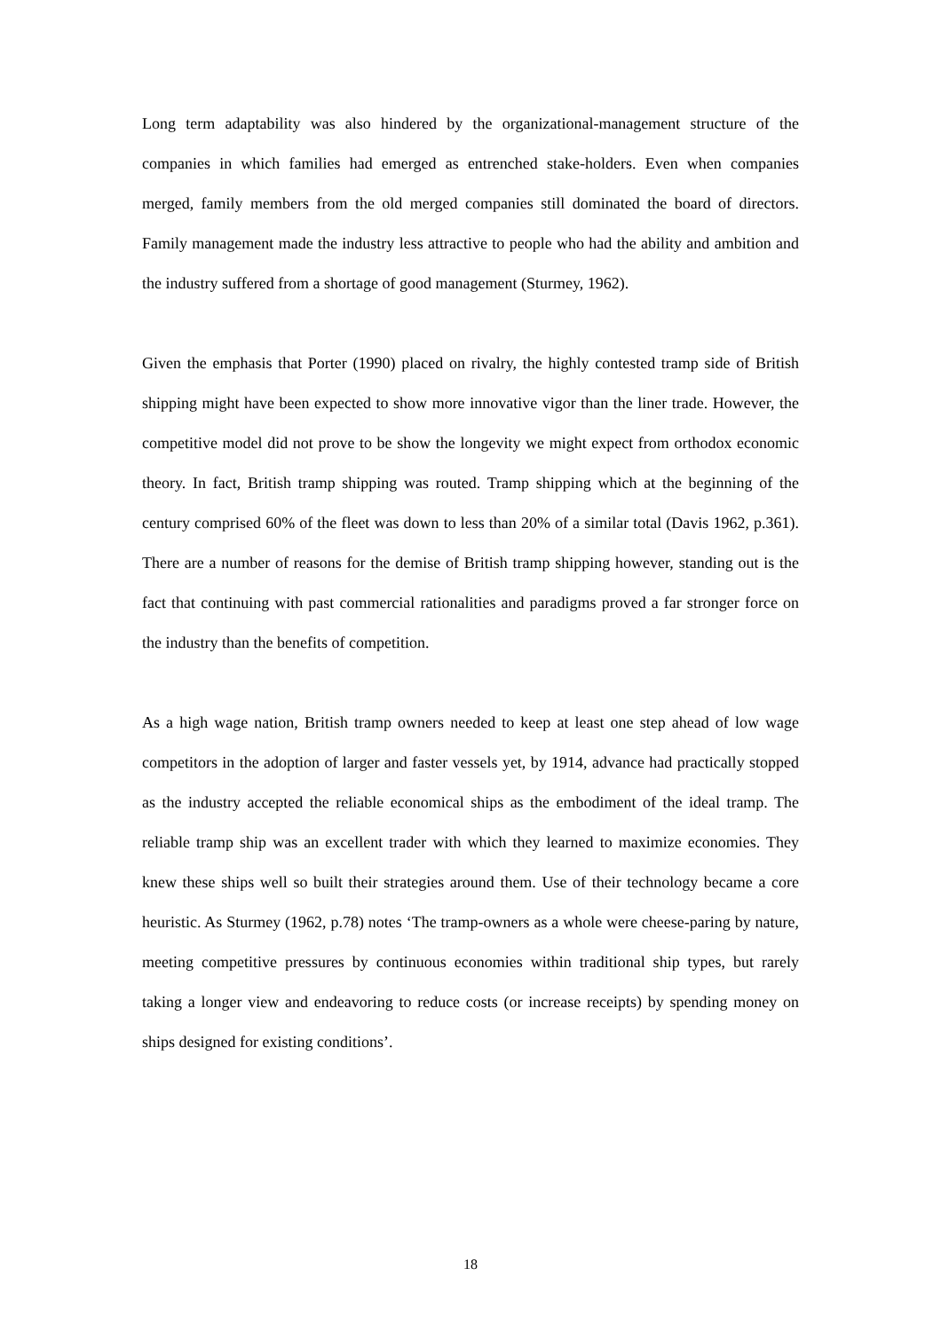Long term adaptability was also hindered by the organizational-management structure of the companies in which families had emerged as entrenched stake-holders. Even when companies merged, family members from the old merged companies still dominated the board of directors. Family management made the industry less attractive to people who had the ability and ambition and the industry suffered from a shortage of good management (Sturmey, 1962).
Given the emphasis that Porter (1990) placed on rivalry, the highly contested tramp side of British shipping might have been expected to show more innovative vigor than the liner trade. However, the competitive model did not prove to be show the longevity we might expect from orthodox economic theory. In fact, British tramp shipping was routed. Tramp shipping which at the beginning of the century comprised 60% of the fleet was down to less than 20% of a similar total (Davis 1962, p.361). There are a number of reasons for the demise of British tramp shipping however, standing out is the fact that continuing with past commercial rationalities and paradigms proved a far stronger force on the industry than the benefits of competition.
As a high wage nation, British tramp owners needed to keep at least one step ahead of low wage competitors in the adoption of larger and faster vessels yet, by 1914, advance had practically stopped as the industry accepted the reliable economical ships as the embodiment of the ideal tramp. The reliable tramp ship was an excellent trader with which they learned to maximize economies. They knew these ships well so built their strategies around them. Use of their technology became a core heuristic. As Sturmey (1962, p.78) notes ‘The tramp-owners as a whole were cheese-paring by nature, meeting competitive pressures by continuous economies within traditional ship types, but rarely taking a longer view and endeavoring to reduce costs (or increase receipts) by spending money on ships designed for existing conditions’.
18